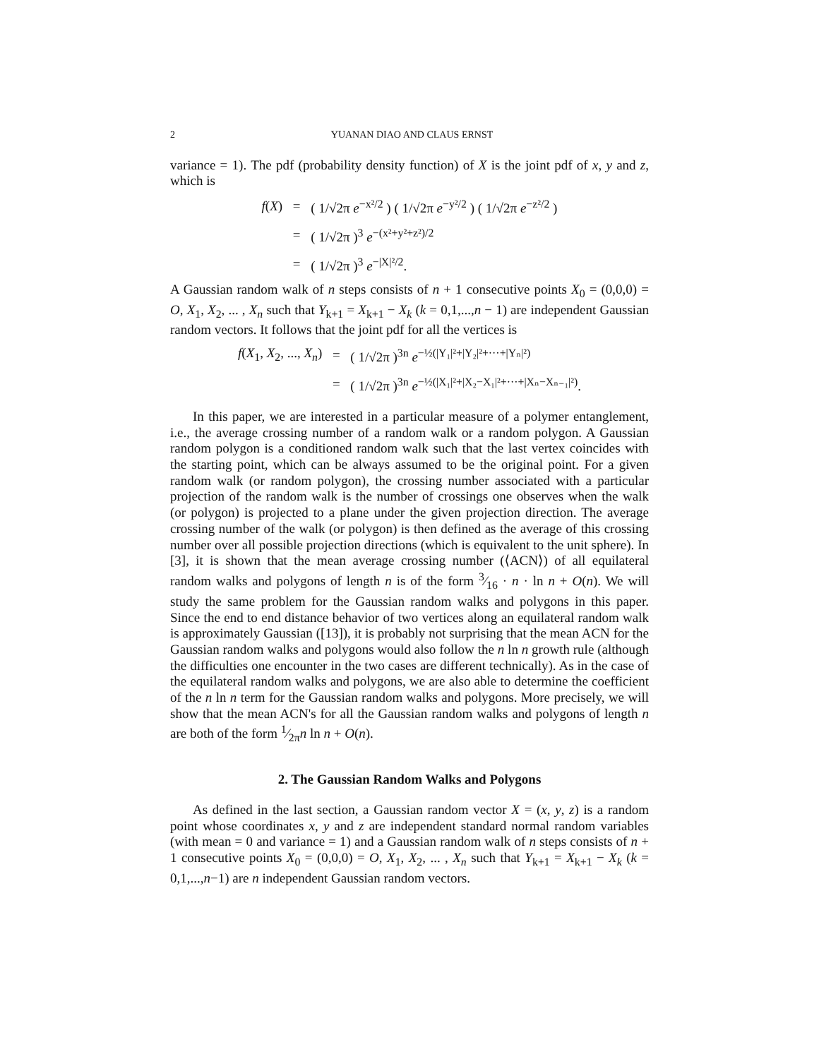2 YUANAN DIAO AND CLAUS ERNST
variance = 1). The pdf (probability density function) of X is the joint pdf of x, y and z, which is
f(X)
=
( 1/√2π e<sup>−x²/2</sup> ) ( 1/√2π e<sup>−y²/2</sup> ) ( 1/√2π e<sup>−z²/2</sup> )
=
( 1/√2π )<sup>3</sup> e<sup>−(x²+y²+z²)/2</sup>
=
( 1/√2π )<sup>3</sup> e<sup>−|X|²/2</sup>.
A Gaussian random walk of n steps consists of n + 1 consecutive points X<sub>0</sub> = (0,0,0) = O, X<sub>1</sub>, X<sub>2</sub>, ... , X<sub>n</sub> such that Y<sub>k+1</sub> = X<sub>k+1</sub> − X<sub>k</sub> (k = 0,1,...,n − 1) are independent Gaussian random vectors. It follows that the joint pdf for all the vertices is
f(X<sub>1</sub>, X<sub>2</sub>, ..., X<sub>n</sub>)
=
( 1/√2π )<sup>3n</sup> e<sup>−½(|Y₁|²+|Y₂|²+···+|Yₙ|²)</sup>
=
( 1/√2π )<sup>3n</sup> e<sup>−½(|X₁|²+|X₂−X₁|²+···+|Xₙ−Xₙ₋₁|²)</sup>.
In this paper, we are interested in a particular measure of a polymer entanglement, i.e., the average crossing number of a random walk or a random polygon. A Gaussian random polygon is a conditioned random walk such that the last vertex coincides with the starting point, which can be always assumed to be the original point. For a given random walk (or random polygon), the crossing number associated with a particular projection of the random walk is the number of crossings one observes when the walk (or polygon) is projected to a plane under the given projection direction. The average crossing number of the walk (or polygon) is then defined as the average of this crossing number over all possible projection directions (which is equivalent to the unit sphere). In [3], it is shown that the mean average crossing number (⟨ACN⟩) of all equilateral random walks and polygons of length n is of the form 3⁄16 · n · ln n + O(n). We will study the same problem for the Gaussian random walks and polygons in this paper. Since the end to end distance behavior of two vertices along an equilateral random walk is approximately Gaussian ([13]), it is probably not surprising that the mean ACN for the Gaussian random walks and polygons would also follow the n ln n growth rule (although the difficulties one encounter in the two cases are different technically). As in the case of the equilateral random walks and polygons, we are also able to determine the coefficient of the n ln n term for the Gaussian random walks and polygons. More precisely, we will show that the mean ACN's for all the Gaussian random walks and polygons of length n are both of the form 1⁄2πn ln n + O(n).
2. The Gaussian Random Walks and Polygons
As defined in the last section, a Gaussian random vector X = (x, y, z) is a random point whose coordinates x, y and z are independent standard normal random variables (with mean = 0 and variance = 1) and a Gaussian random walk of n steps consists of n + 1 consecutive points X<sub>0</sub> = (0,0,0) = O, X<sub>1</sub>, X<sub>2</sub>, ... , X<sub>n</sub> such that Y<sub>k+1</sub> = X<sub>k+1</sub> − X<sub>k</sub> (k = 0,1,...,n−1) are n independent Gaussian random vectors.